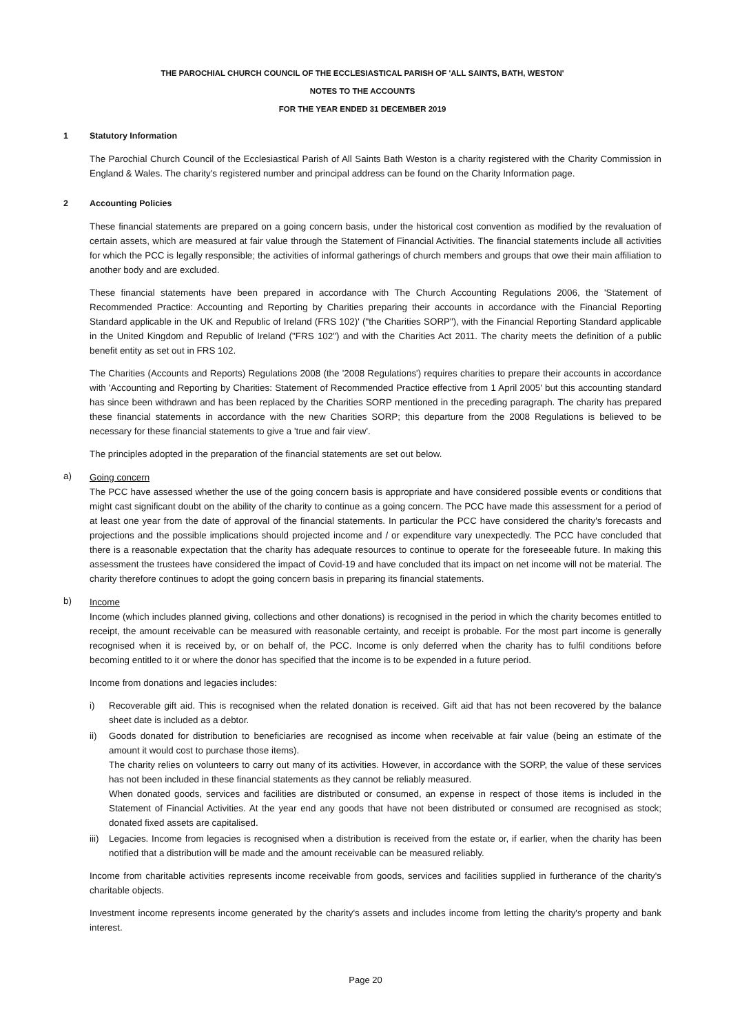THE PAROCHIAL CHURCH COUNCIL OF THE ECCLESIASTICAL PARISH OF 'ALL SAINTS, BATH, WESTON'
NOTES TO THE ACCOUNTS
FOR THE YEAR ENDED 31 DECEMBER 2019
1 Statutory Information
The Parochial Church Council of the Ecclesiastical Parish of All Saints Bath Weston is a charity registered with the Charity Commission in England & Wales. The charity's registered number and principal address can be found on the Charity Information page.
2 Accounting Policies
These financial statements are prepared on a going concern basis, under the historical cost convention as modified by the revaluation of certain assets, which are measured at fair value through the Statement of Financial Activities. The financial statements include all activities for which the PCC is legally responsible; the activities of informal gatherings of church members and groups that owe their main affiliation to another body and are excluded.
These financial statements have been prepared in accordance with The Church Accounting Regulations 2006, the 'Statement of Recommended Practice: Accounting and Reporting by Charities preparing their accounts in accordance with the Financial Reporting Standard applicable in the UK and Republic of Ireland (FRS 102)' ("the Charities SORP"), with the Financial Reporting Standard applicable in the United Kingdom and Republic of Ireland ("FRS 102") and with the Charities Act 2011. The charity meets the definition of a public benefit entity as set out in FRS 102.
The Charities (Accounts and Reports) Regulations 2008 (the '2008 Regulations') requires charities to prepare their accounts in accordance with 'Accounting and Reporting by Charities: Statement of Recommended Practice effective from 1 April 2005' but this accounting standard has since been withdrawn and has been replaced by the Charities SORP mentioned in the preceding paragraph. The charity has prepared these financial statements in accordance with the new Charities SORP; this departure from the 2008 Regulations is believed to be necessary for these financial statements to give a 'true and fair view'.
The principles adopted in the preparation of the financial statements are set out below.
a) Going concern
The PCC have assessed whether the use of the going concern basis is appropriate and have considered possible events or conditions that might cast significant doubt on the ability of the charity to continue as a going concern. The PCC have made this assessment for a period of at least one year from the date of approval of the financial statements. In particular the PCC have considered the charity's forecasts and projections and the possible implications should projected income and / or expenditure vary unexpectedly. The PCC have concluded that there is a reasonable expectation that the charity has adequate resources to continue to operate for the foreseeable future. In making this assessment the trustees have considered the impact of Covid-19 and have concluded that its impact on net income will not be material. The charity therefore continues to adopt the going concern basis in preparing its financial statements.
b) Income
Income (which includes planned giving, collections and other donations) is recognised in the period in which the charity becomes entitled to receipt, the amount receivable can be measured with reasonable certainty, and receipt is probable. For the most part income is generally recognised when it is received by, or on behalf of, the PCC. Income is only deferred when the charity has to fulfil conditions before becoming entitled to it or where the donor has specified that the income is to be expended in a future period.
Income from donations and legacies includes:
i) Recoverable gift aid. This is recognised when the related donation is received. Gift aid that has not been recovered by the balance sheet date is included as a debtor.
ii) Goods donated for distribution to beneficiaries are recognised as income when receivable at fair value (being an estimate of the amount it would cost to purchase those items).
The charity relies on volunteers to carry out many of its activities. However, in accordance with the SORP, the value of these services has not been included in these financial statements as they cannot be reliably measured.
When donated goods, services and facilities are distributed or consumed, an expense in respect of those items is included in the Statement of Financial Activities. At the year end any goods that have not been distributed or consumed are recognised as stock; donated fixed assets are capitalised.
iii) Legacies. Income from legacies is recognised when a distribution is received from the estate or, if earlier, when the charity has been notified that a distribution will be made and the amount receivable can be measured reliably.
Income from charitable activities represents income receivable from goods, services and facilities supplied in furtherance of the charity's charitable objects.
Investment income represents income generated by the charity's assets and includes income from letting the charity's property and bank interest.
Page 20